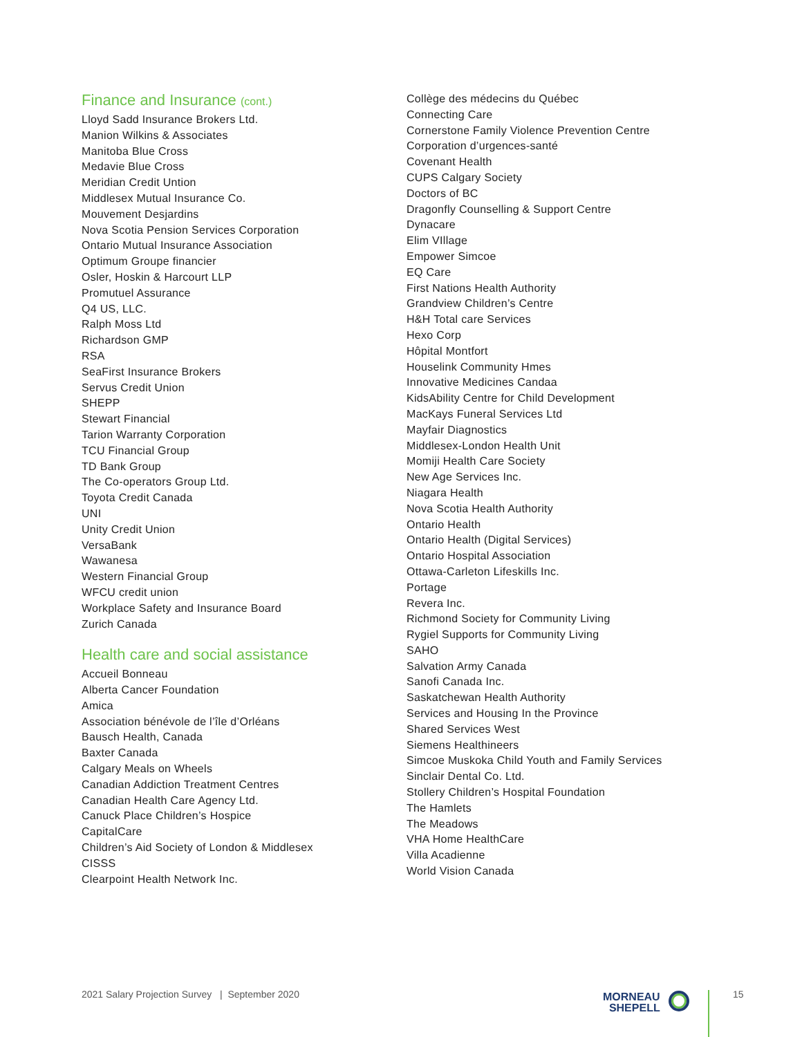Finance and Insurance (cont.)
Lloyd Sadd Insurance Brokers Ltd.
Manion Wilkins & Associates
Manitoba Blue Cross
Medavie Blue Cross
Meridian Credit Untion
Middlesex Mutual Insurance Co.
Mouvement Desjardins
Nova Scotia Pension Services Corporation
Ontario Mutual Insurance Association
Optimum Groupe financier
Osler, Hoskin & Harcourt LLP
Promutuel Assurance
Q4 US, LLC.
Ralph Moss Ltd
Richardson GMP
RSA
SeaFirst Insurance Brokers
Servus Credit Union
SHEPP
Stewart Financial
Tarion Warranty Corporation
TCU Financial Group
TD Bank Group
The Co-operators Group Ltd.
Toyota Credit Canada
UNI
Unity Credit Union
VersaBank
Wawanesa
Western Financial Group
WFCU credit union
Workplace Safety and Insurance Board
Zurich Canada
Health care and social assistance
Accueil Bonneau
Alberta Cancer Foundation
Amica
Association bénévole de l’île d’Orléans
Bausch Health, Canada
Baxter Canada
Calgary Meals on Wheels
Canadian Addiction Treatment Centres
Canadian Health Care Agency Ltd.
Canuck Place Children’s Hospice
CapitalCare
Children’s Aid Society of London & Middlesex
CISSS
Clearpoint Health Network Inc.
Collège des médecins du Québec
Connecting Care
Cornerstone Family Violence Prevention Centre
Corporation d’urgences-santé
Covenant Health
CUPS Calgary Society
Doctors of BC
Dragonfly Counselling & Support Centre
Dynacare
Elim VIllage
Empower Simcoe
EQ Care
First Nations Health Authority
Grandview Children’s Centre
H&H Total care Services
Hexo Corp
Hôpital Montfort
Houselink Community Hmes
Innovative Medicines Candaa
KidsAbility Centre for Child Development
MacKays Funeral Services Ltd
Mayfair Diagnostics
Middlesex-London Health Unit
Momiji Health Care Society
New Age Services Inc.
Niagara Health
Nova Scotia Health Authority
Ontario Health
Ontario Health (Digital Services)
Ontario Hospital Association
Ottawa-Carleton Lifeskills Inc.
Portage
Revera Inc.
Richmond Society for Community Living
Rygiel Supports for Community Living
SAHO
Salvation Army Canada
Sanofi Canada Inc.
Saskatchewan Health Authority
Services and Housing In the Province
Shared Services West
Siemens Healthineers
Simcoe Muskoka Child Youth and Family Services
Sinclair Dental Co. Ltd.
Stollery Children’s Hospital Foundation
The Hamlets
The Meadows
VHA Home HealthCare
Villa Acadienne
World Vision Canada
2021 Salary Projection Survey | September 2020
MORNEAU
SHEPELL
15